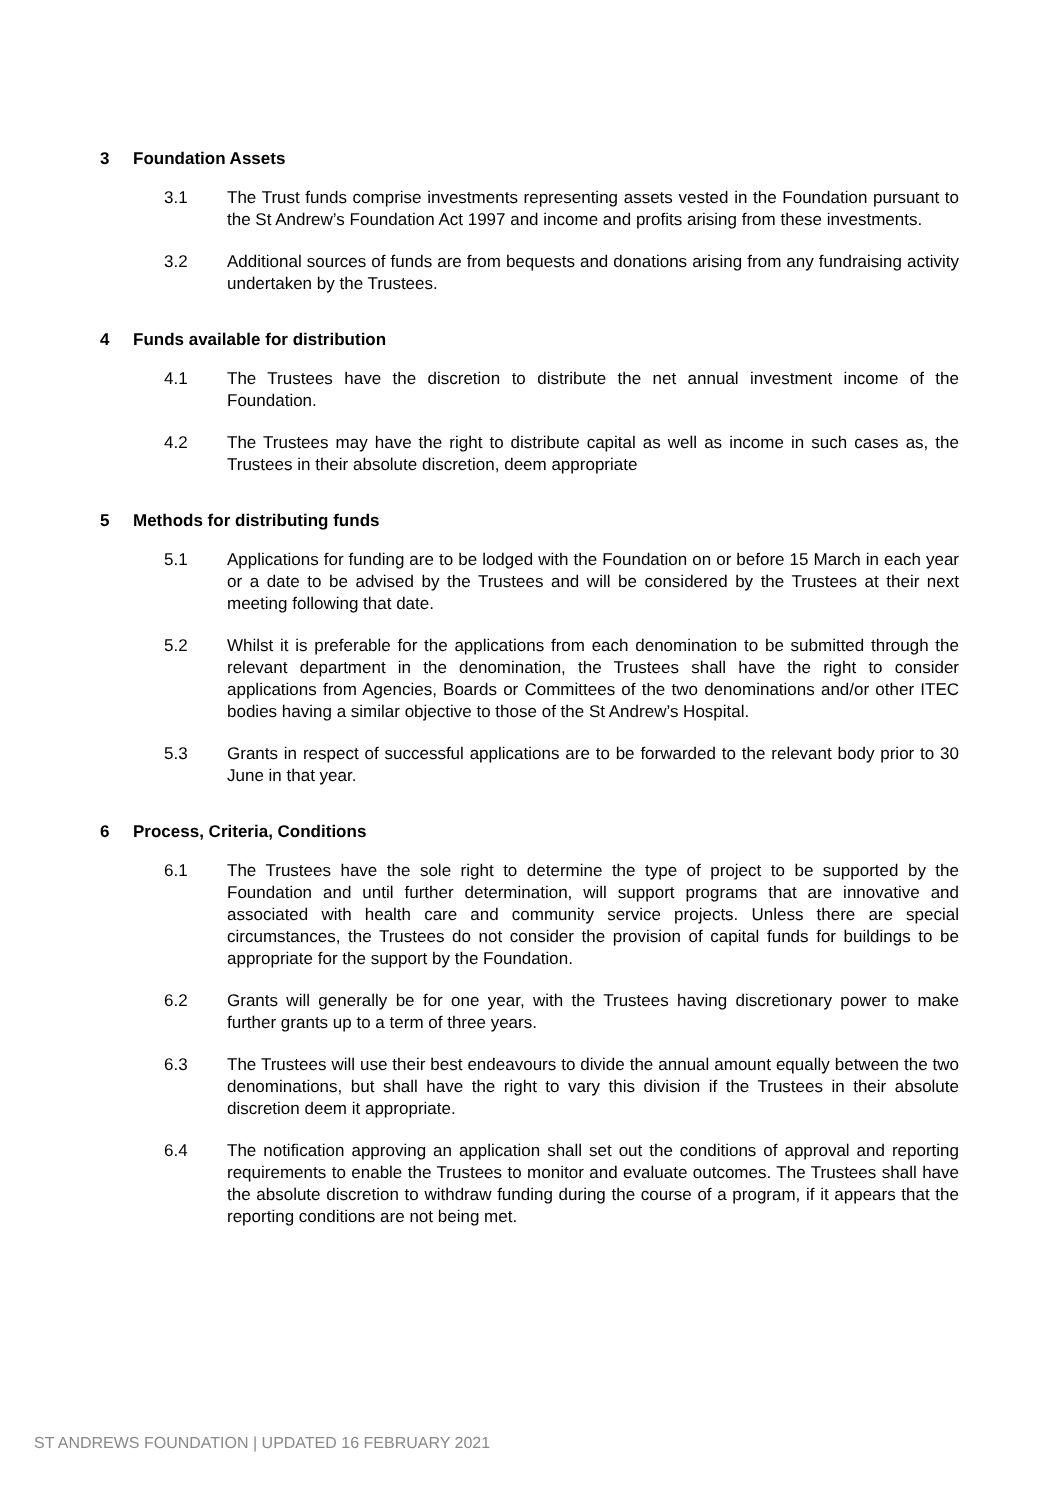3 Foundation Assets
3.1 The Trust funds comprise investments representing assets vested in the Foundation pursuant to the St Andrew’s Foundation Act 1997 and income and profits arising from these investments.
3.2 Additional sources of funds are from bequests and donations arising from any fundraising activity undertaken by the Trustees.
4 Funds available for distribution
4.1 The Trustees have the discretion to distribute the net annual investment income of the Foundation.
4.2 The Trustees may have the right to distribute capital as well as income in such cases as, the Trustees in their absolute discretion, deem appropriate
5 Methods for distributing funds
5.1 Applications for funding are to be lodged with the Foundation on or before 15 March in each year or a date to be advised by the Trustees and will be considered by the Trustees at their next meeting following that date.
5.2 Whilst it is preferable for the applications from each denomination to be submitted through the relevant department in the denomination, the Trustees shall have the right to consider applications from Agencies, Boards or Committees of the two denominations and/or other ITEC bodies having a similar objective to those of the St Andrew’s Hospital.
5.3 Grants in respect of successful applications are to be forwarded to the relevant body prior to 30 June in that year.
6 Process, Criteria, Conditions
6.1 The Trustees have the sole right to determine the type of project to be supported by the Foundation and until further determination, will support programs that are innovative and associated with health care and community service projects. Unless there are special circumstances, the Trustees do not consider the provision of capital funds for buildings to be appropriate for the support by the Foundation.
6.2 Grants will generally be for one year, with the Trustees having discretionary power to make further grants up to a term of three years.
6.3 The Trustees will use their best endeavours to divide the annual amount equally between the two denominations, but shall have the right to vary this division if the Trustees in their absolute discretion deem it appropriate.
6.4 The notification approving an application shall set out the conditions of approval and reporting requirements to enable the Trustees to monitor and evaluate outcomes. The Trustees shall have the absolute discretion to withdraw funding during the course of a program, if it appears that the reporting conditions are not being met.
ST ANDREWS FOUNDATION | UPDATED 16 FEBRUARY 2021